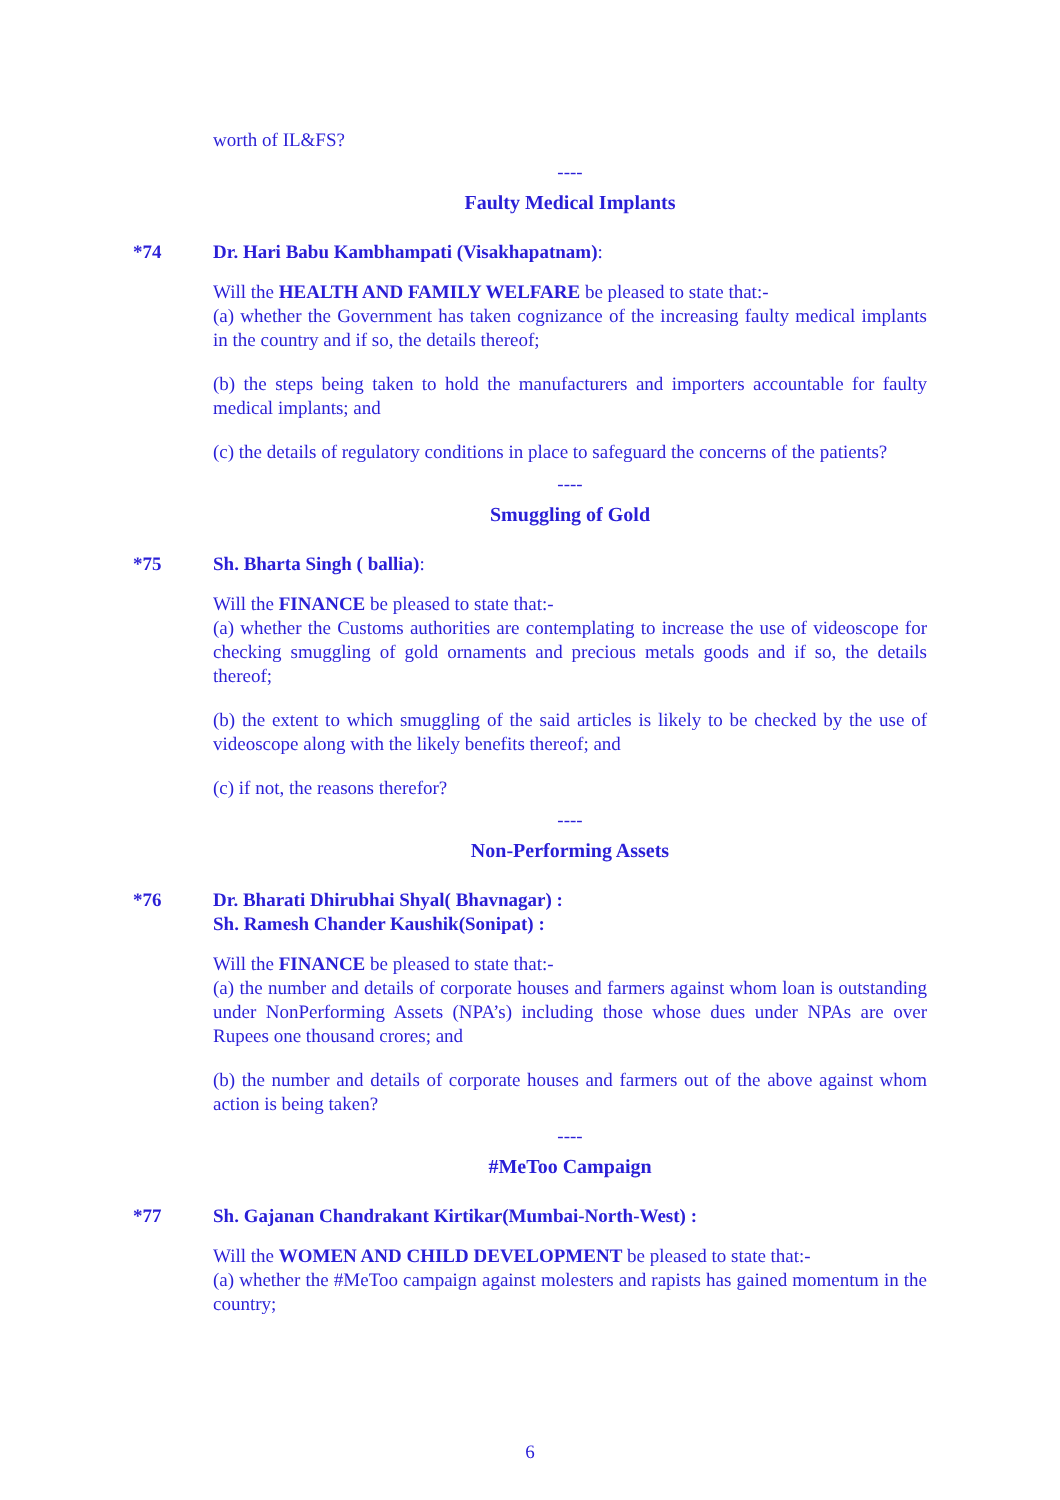worth of IL&FS?
----
Faulty Medical Implants
*74 Dr. Hari Babu Kambhampati (Visakhapatnam):
Will the HEALTH AND FAMILY WELFARE be pleased to state that:-
(a) whether the Government has taken cognizance of the increasing faulty medical implants in the country and if so, the details thereof;
(b) the steps being taken to hold the manufacturers and importers accountable for faulty medical implants; and
(c) the details of regulatory conditions in place to safeguard the concerns of the patients?
----
Smuggling of Gold
*75 Sh. Bharta Singh ( ballia):
Will the FINANCE be pleased to state that:-
(a) whether the Customs authorities are contemplating to increase the use of videoscope for checking smuggling of gold ornaments and precious metals goods and if so, the details thereof;
(b) the extent to which smuggling of the said articles is likely to be checked by the use of videoscope along with the likely benefits thereof; and
(c) if not, the reasons therefor?
----
Non-Performing Assets
*76 Dr. Bharati Dhirubhai Shyal( Bhavnagar) :
Sh. Ramesh Chander Kaushik(Sonipat) :
Will the FINANCE be pleased to state that:-
(a) the number and details of corporate houses and farmers against whom loan is outstanding under NonPerforming Assets (NPA’s) including those whose dues under NPAs are over Rupees one thousand crores; and
(b) the number and details of corporate houses and farmers out of the above against whom action is being taken?
----
#MeToo Campaign
*77 Sh. Gajanan Chandrakant Kirtikar(Mumbai-North-West) :
Will the WOMEN AND CHILD DEVELOPMENT be pleased to state that:-
(a) whether the #MeToo campaign against molesters and rapists has gained momentum in the country;
6